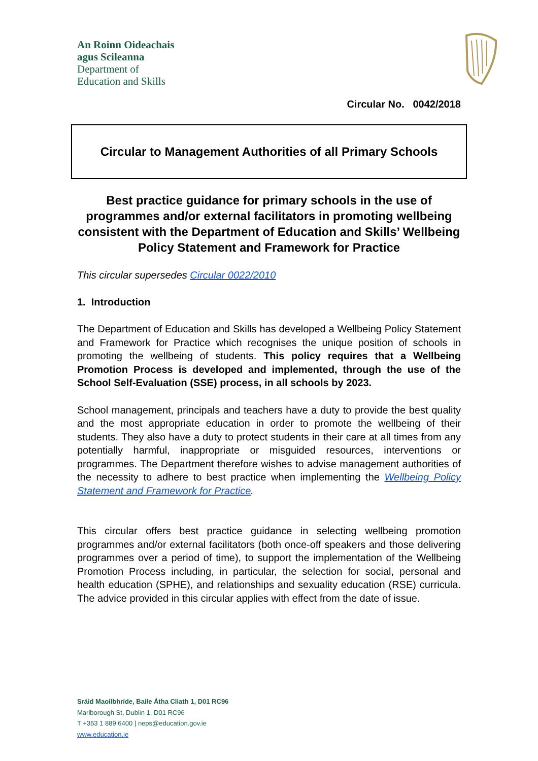An Roinn Oideachais
agus Scileanna
Department of
Education and Skills
Circular No. 0042/2018
Circular to Management Authorities of all Primary Schools
Best practice guidance for primary schools in the use of programmes and/or external facilitators in promoting wellbeing consistent with the Department of Education and Skills’ Wellbeing Policy Statement and Framework for Practice
This circular supersedes Circular 0022/2010
1. Introduction
The Department of Education and Skills has developed a Wellbeing Policy Statement and Framework for Practice which recognises the unique position of schools in promoting the wellbeing of students. This policy requires that a Wellbeing Promotion Process is developed and implemented, through the use of the School Self-Evaluation (SSE) process, in all schools by 2023.
School management, principals and teachers have a duty to provide the best quality and the most appropriate education in order to promote the wellbeing of their students. They also have a duty to protect students in their care at all times from any potentially harmful, inappropriate or misguided resources, interventions or programmes. The Department therefore wishes to advise management authorities of the necessity to adhere to best practice when implementing the Wellbeing Policy Statement and Framework for Practice.
This circular offers best practice guidance in selecting wellbeing promotion programmes and/or external facilitators (both once-off speakers and those delivering programmes over a period of time), to support the implementation of the Wellbeing Promotion Process including, in particular, the selection for social, personal and health education (SPHE), and relationships and sexuality education (RSE) curricula. The advice provided in this circular applies with effect from the date of issue.
Sráid Maoilbhríde, Baile Átha Cliath 1, D01 RC96
Marlborough St, Dublin 1, D01 RC96
T +353 1 889 6400 | neps@education.gov.ie
www.education.ie